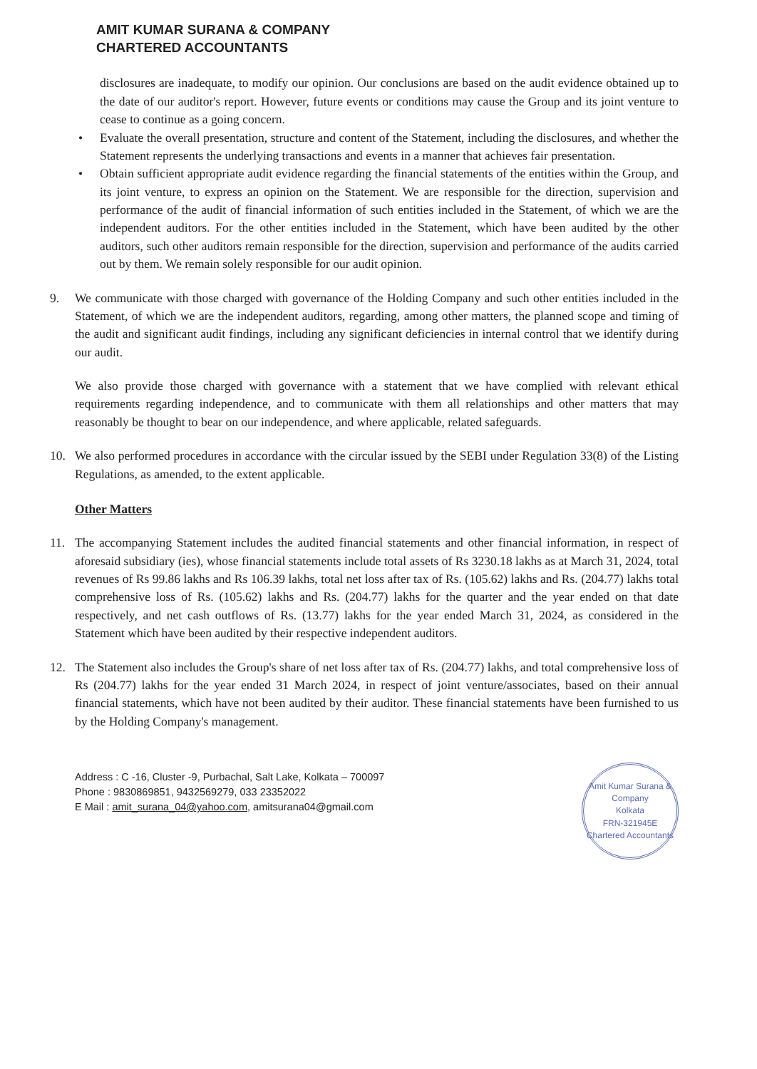AMIT KUMAR SURANA & COMPANY
CHARTERED ACCOUNTANTS
disclosures are inadequate, to modify our opinion. Our conclusions are based on the audit evidence obtained up to the date of our auditor's report. However, future events or conditions may cause the Group and its joint venture to cease to continue as a going concern.
• Evaluate the overall presentation, structure and content of the Statement, including the disclosures, and whether the Statement represents the underlying transactions and events in a manner that achieves fair presentation.
• Obtain sufficient appropriate audit evidence regarding the financial statements of the entities within the Group, and its joint venture, to express an opinion on the Statement. We are responsible for the direction, supervision and performance of the audit of financial information of such entities included in the Statement, of which we are the independent auditors. For the other entities included in the Statement, which have been audited by the other auditors, such other auditors remain responsible for the direction, supervision and performance of the audits carried out by them. We remain solely responsible for our audit opinion.
9. We communicate with those charged with governance of the Holding Company and such other entities included in the Statement, of which we are the independent auditors, regarding, among other matters, the planned scope and timing of the audit and significant audit findings, including any significant deficiencies in internal control that we identify during our audit.
We also provide those charged with governance with a statement that we have complied with relevant ethical requirements regarding independence, and to communicate with them all relationships and other matters that may reasonably be thought to bear on our independence, and where applicable, related safeguards.
10. We also performed procedures in accordance with the circular issued by the SEBI under Regulation 33(8) of the Listing Regulations, as amended, to the extent applicable.
Other Matters
11. The accompanying Statement includes the audited financial statements and other financial information, in respect of aforesaid subsidiary (ies), whose financial statements include total assets of Rs 3230.18 lakhs as at March 31, 2024, total revenues of Rs 99.86 lakhs and Rs 106.39 lakhs, total net loss after tax of Rs. (105.62) lakhs and Rs. (204.77) lakhs total comprehensive loss of Rs. (105.62) lakhs and Rs. (204.77) lakhs for the quarter and the year ended on that date respectively, and net cash outflows of Rs. (13.77) lakhs for the year ended March 31, 2024, as considered in the Statement which have been audited by their respective independent auditors.
12. The Statement also includes the Group's share of net loss after tax of Rs. (204.77) lakhs, and total comprehensive loss of Rs (204.77) lakhs for the year ended 31 March 2024, in respect of joint venture/associates, based on their annual financial statements, which have not been audited by their auditor. These financial statements have been furnished to us by the Holding Company's management.
Address : C -16, Cluster -9, Purbachal, Salt Lake, Kolkata – 700097
Phone : 9830869851, 9432569279, 033 23352022
E Mail : amit_surana_04@yahoo.com, amitsurana04@gmail.com
Amit Kumar Surana & Company
Kolkata
FRN-321945E
Chartered Accountants